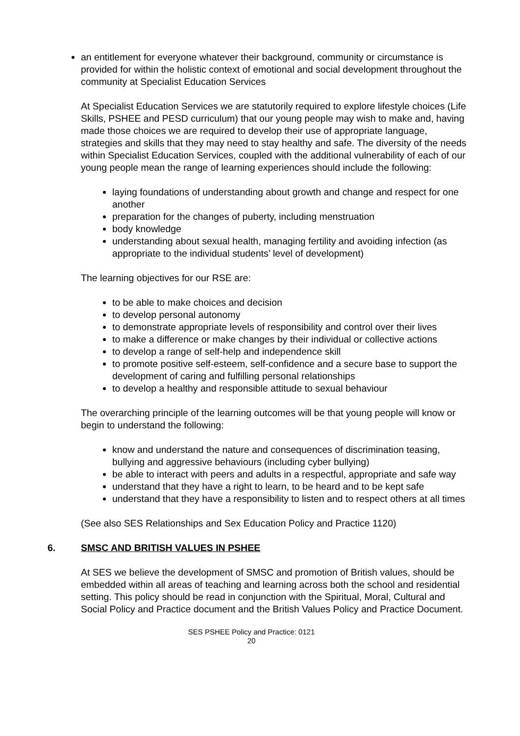an entitlement for everyone whatever their background, community or circumstance is provided for within the holistic context of emotional and social development throughout the community at Specialist Education Services
At Specialist Education Services we are statutorily required to explore lifestyle choices (Life Skills, PSHEE and PESD curriculum) that our young people may wish to make and, having made those choices we are required to develop their use of appropriate language, strategies and skills that they may need to stay healthy and safe. The diversity of the needs within Specialist Education Services, coupled with the additional vulnerability of each of our young people mean the range of learning experiences should include the following:
laying foundations of understanding about growth and change and respect for one another
preparation for the changes of puberty, including menstruation
body knowledge
understanding about sexual health, managing fertility and avoiding infection (as appropriate to the individual students’ level of development)
The learning objectives for our RSE are:
to be able to make choices and decision
to develop personal autonomy
to demonstrate appropriate levels of responsibility and control over their lives
to make a difference or make changes by their individual or collective actions
to develop a range of self-help and independence skill
to promote positive self-esteem, self-confidence and a secure base to support the development of caring and fulfilling personal relationships
to develop a healthy and responsible attitude to sexual behaviour
The overarching principle of the learning outcomes will be that young people will know or begin to understand the following:
know and understand the nature and consequences of discrimination teasing, bullying and aggressive behaviours (including cyber bullying)
be able to interact with peers and adults in a respectful, appropriate and safe way
understand that they have a right to learn, to be heard and to be kept safe
understand that they have a responsibility to listen and to respect others at all times
(See also SES Relationships and Sex Education Policy and Practice 1120)
6. SMSC AND BRITISH VALUES IN PSHEE
At SES we believe the development of SMSC and promotion of British values, should be embedded within all areas of teaching and learning across both the school and residential setting. This policy should be read in conjunction with the Spiritual, Moral, Cultural and Social Policy and Practice document and the British Values Policy and Practice Document.
SES PSHEE Policy and Practice: 0121
20